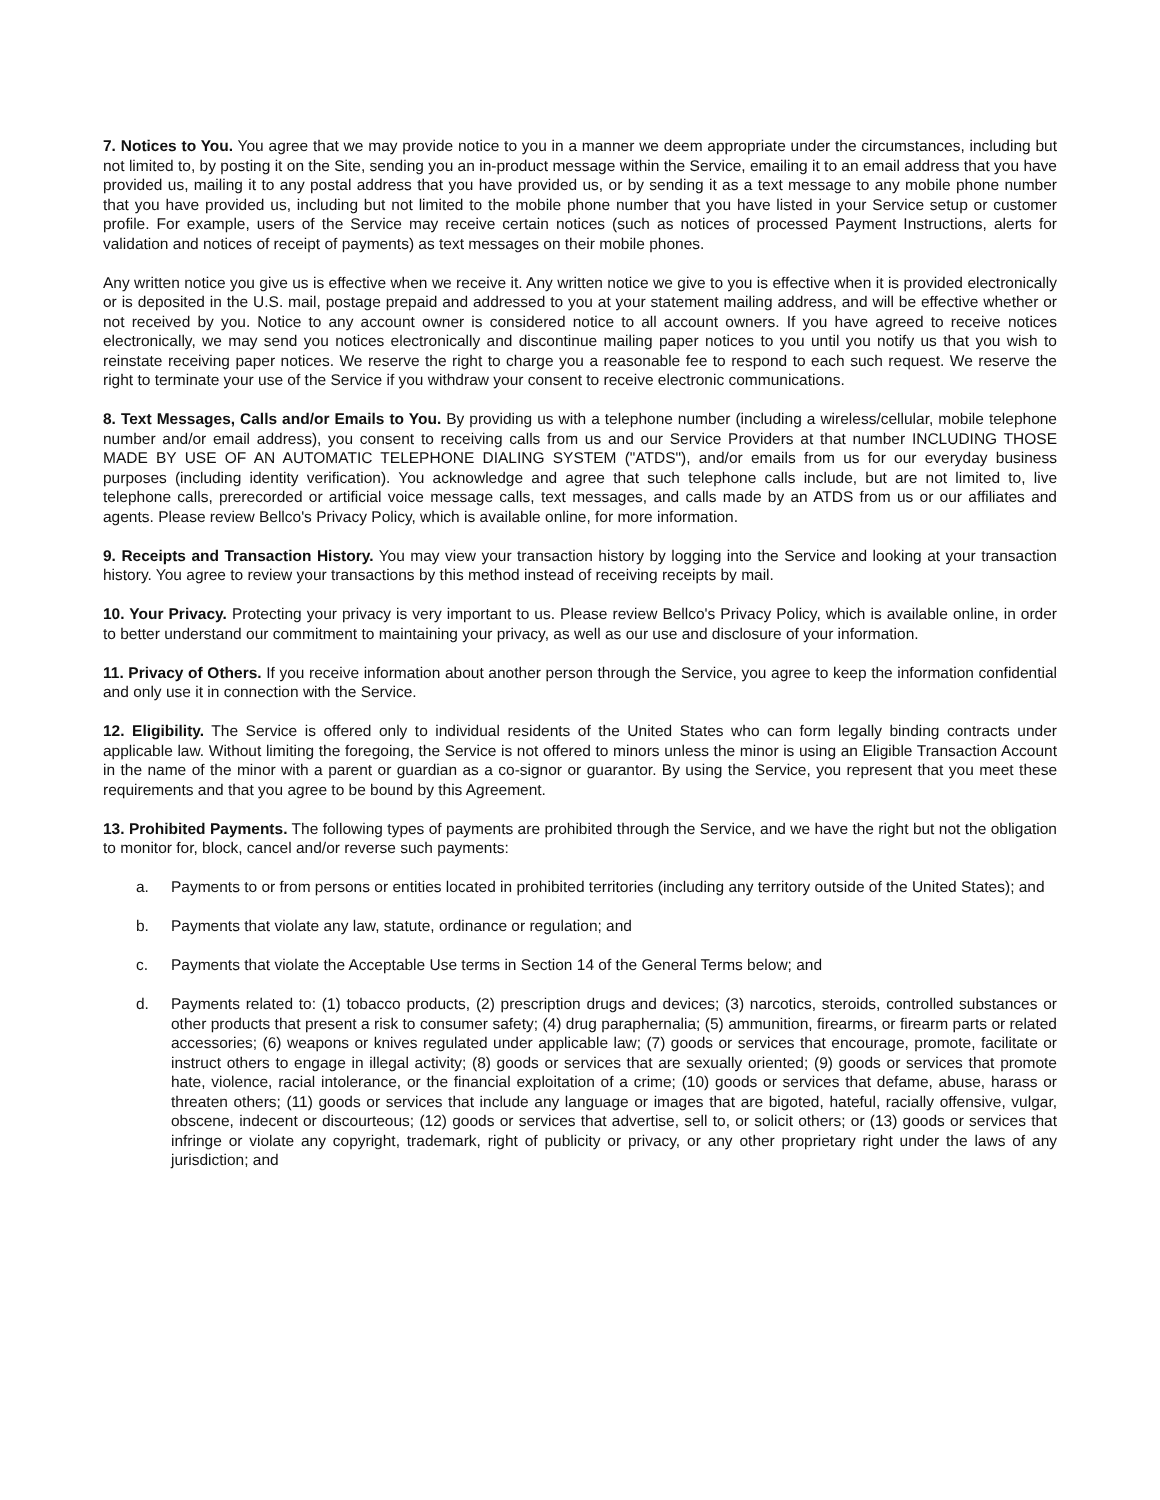7. Notices to You. You agree that we may provide notice to you in a manner we deem appropriate under the circumstances, including but not limited to, by posting it on the Site, sending you an in-product message within the Service, emailing it to an email address that you have provided us, mailing it to any postal address that you have provided us, or by sending it as a text message to any mobile phone number that you have provided us, including but not limited to the mobile phone number that you have listed in your Service setup or customer profile. For example, users of the Service may receive certain notices (such as notices of processed Payment Instructions, alerts for validation and notices of receipt of payments) as text messages on their mobile phones.
Any written notice you give us is effective when we receive it. Any written notice we give to you is effective when it is provided electronically or is deposited in the U.S. mail, postage prepaid and addressed to you at your statement mailing address, and will be effective whether or not received by you. Notice to any account owner is considered notice to all account owners. If you have agreed to receive notices electronically, we may send you notices electronically and discontinue mailing paper notices to you until you notify us that you wish to reinstate receiving paper notices. We reserve the right to charge you a reasonable fee to respond to each such request. We reserve the right to terminate your use of the Service if you withdraw your consent to receive electronic communications.
8. Text Messages, Calls and/or Emails to You. By providing us with a telephone number (including a wireless/cellular, mobile telephone number and/or email address), you consent to receiving calls from us and our Service Providers at that number INCLUDING THOSE MADE BY USE OF AN AUTOMATIC TELEPHONE DIALING SYSTEM ("ATDS"), and/or emails from us for our everyday business purposes (including identity verification). You acknowledge and agree that such telephone calls include, but are not limited to, live telephone calls, prerecorded or artificial voice message calls, text messages, and calls made by an ATDS from us or our affiliates and agents. Please review Bellco's Privacy Policy, which is available online, for more information.
9. Receipts and Transaction History. You may view your transaction history by logging into the Service and looking at your transaction history. You agree to review your transactions by this method instead of receiving receipts by mail.
10. Your Privacy. Protecting your privacy is very important to us. Please review Bellco's Privacy Policy, which is available online, in order to better understand our commitment to maintaining your privacy, as well as our use and disclosure of your information.
11. Privacy of Others. If you receive information about another person through the Service, you agree to keep the information confidential and only use it in connection with the Service.
12. Eligibility. The Service is offered only to individual residents of the United States who can form legally binding contracts under applicable law. Without limiting the foregoing, the Service is not offered to minors unless the minor is using an Eligible Transaction Account in the name of the minor with a parent or guardian as a co-signor or guarantor. By using the Service, you represent that you meet these requirements and that you agree to be bound by this Agreement.
13. Prohibited Payments. The following types of payments are prohibited through the Service, and we have the right but not the obligation to monitor for, block, cancel and/or reverse such payments:
a. Payments to or from persons or entities located in prohibited territories (including any territory outside of the United States); and
b. Payments that violate any law, statute, ordinance or regulation; and
c. Payments that violate the Acceptable Use terms in Section 14 of the General Terms below; and
d. Payments related to: (1) tobacco products, (2) prescription drugs and devices; (3) narcotics, steroids, controlled substances or other products that present a risk to consumer safety; (4) drug paraphernalia; (5) ammunition, firearms, or firearm parts or related accessories; (6) weapons or knives regulated under applicable law; (7) goods or services that encourage, promote, facilitate or instruct others to engage in illegal activity; (8) goods or services that are sexually oriented; (9) goods or services that promote hate, violence, racial intolerance, or the financial exploitation of a crime; (10) goods or services that defame, abuse, harass or threaten others; (11) goods or services that include any language or images that are bigoted, hateful, racially offensive, vulgar, obscene, indecent or discourteous; (12) goods or services that advertise, sell to, or solicit others; or (13) goods or services that infringe or violate any copyright, trademark, right of publicity or privacy, or any other proprietary right under the laws of any jurisdiction; and